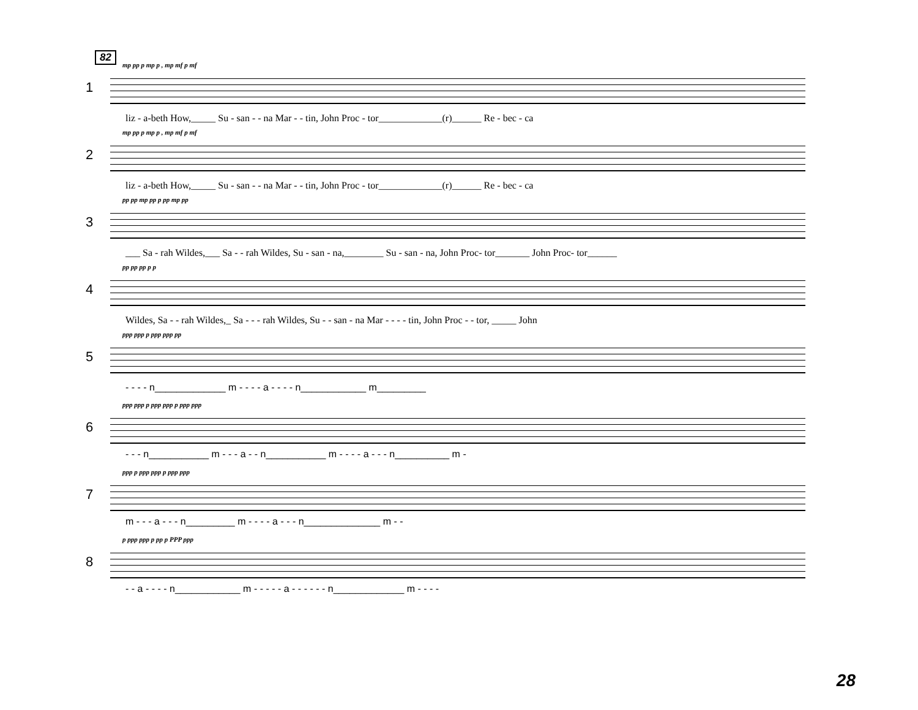82
mp pp p mp p , mp mf p mf
1
liz - a-beth How,_____ Su - san - - na Mar - - tin, John Proc - tor_____________(r)______ Re - bec - ca
mp pp p mp p , mp mf p mf
2
liz - a-beth How,_____ Su - san - - na Mar - - tin, John Proc - tor_____________(r)______ Re - bec - ca
pp pp mp pp p pp mp pp
3
___ Sa - rah Wildes,___ Sa - - rah Wildes, Su - san - na,________ Su - san - na, John Proc- tor_______ John Proc- tor______
pp pp pp p p
4
Wildes, Sa - - rah Wildes,_ Sa - - - rah Wildes, Su - - san - na Mar - - - - tin, John Proc - - tor, _____ John
ppp ppp p ppp ppp pp
5
- - - - n_____________ m - - - - a - - - - n____________ m_________
ppp ppp p ppp ppp p ppp ppp
6
- - - n___________ m - - - a - - n___________ m - - - - a - - - n__________ m -
ppp p ppp ppp p ppp ppp
7
m - - - a - - - n_________ m - - - - a - - - n______________ m - -
p ppp ppp p pp p PPP ppp
8
- - a - - - - n____________ m - - - - - a - - - - - - n_____________ m - - - -
28